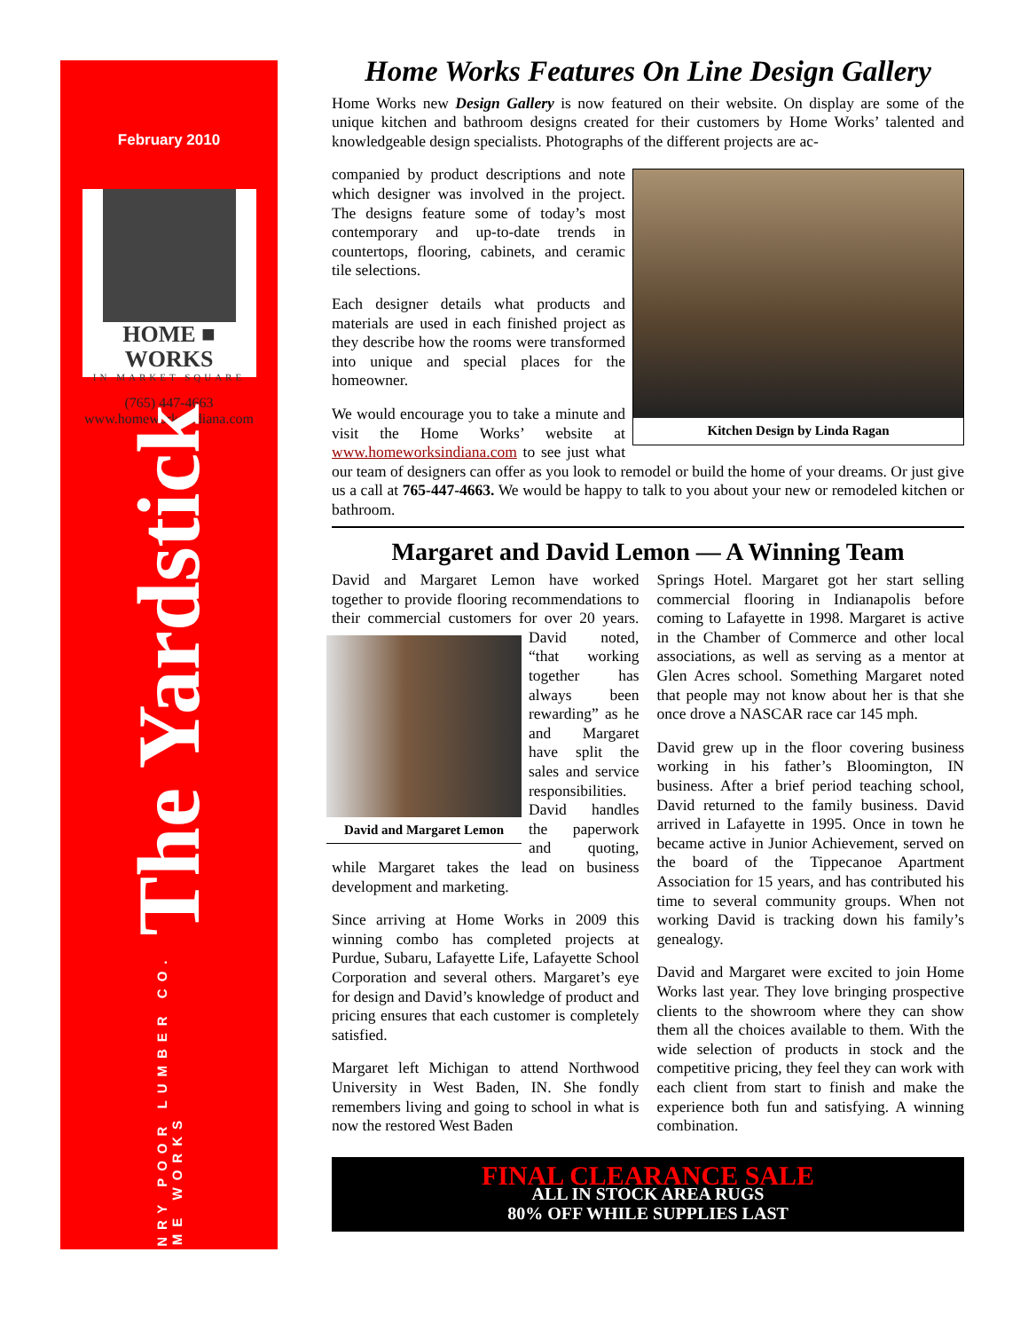February 2010
HOME ■ WORKS
IN MARKET SQUARE
(765) 447-4663
www.homeworksindiana.com
HENRY POOR LUMBER CO.
HOME WORKS
The Yardstick
Home Works Features On Line Design Gallery
Home Works new Design Gallery is now featured on their website. On display are some of the unique kitchen and bathroom designs created for their customers by Home Works’ talented and knowledgeable design specialists. Photographs of the different projects are ac-
Kitchen Design by Linda Ragan
companied by product descriptions and note which designer was involved in the project. The designs feature some of today’s most contemporary and up-to-date trends in countertops, flooring, cabinets, and ceramic tile selections.
Each designer details what products and materials are used in each finished project as they describe how the rooms were transformed into unique and special places for the homeowner.
We would encourage you to take a minute and visit the Home Works’ website at www.homeworksindiana.com to see just what our team of designers can offer as you look to remodel or build the home of your dreams. Or just give us a call at 765-447-4663. We would be happy to talk to you about your new or remodeled kitchen or bathroom.
Margaret and David Lemon — A Winning Team
David and Margaret Lemon have worked together to provide flooring recommendations to their commercial customers for over David and Margaret Lemon 20 years. David noted, “that working together has always been rewarding” as he and Margaret have split the sales and service responsibilities. David handles the paperwork and quoting, while Margaret takes the lead on business development and marketing.
Since arriving at Home Works in 2009 this winning combo has completed projects at Purdue, Subaru, Lafayette Life, Lafayette School Corporation and several others. Margaret’s eye for design and David’s knowledge of product and pricing ensures that each customer is completely satisfied.
Margaret left Michigan to attend Northwood University in West Baden, IN. She fondly remembers living and going to school in what is now the restored West Baden
Springs Hotel. Margaret got her start selling commercial flooring in Indianapolis before coming to Lafayette in 1998. Margaret is active in the Chamber of Commerce and other local associations, as well as serving as a mentor at Glen Acres school. Something Margaret noted that people may not know about her is that she once drove a NASCAR race car 145 mph.
David grew up in the floor covering business working in his father’s Bloomington, IN business. After a brief period teaching school, David returned to the family business. David arrived in Lafayette in 1995. Once in town he became active in Junior Achievement, served on the board of the Tippecanoe Apartment Association for 15 years, and has contributed his time to several community groups. When not working David is tracking down his family’s genealogy.
David and Margaret were excited to join Home Works last year. They love bringing prospective clients to the showroom where they can show them all the choices available to them. With the wide selection of products in stock and the competitive pricing, they feel they can work with each client from start to finish and make the experience both fun and satisfying. A winning combination.
FINAL CLEARANCE SALE
ALL IN STOCK AREA RUGS
80% OFF WHILE SUPPLIES LAST